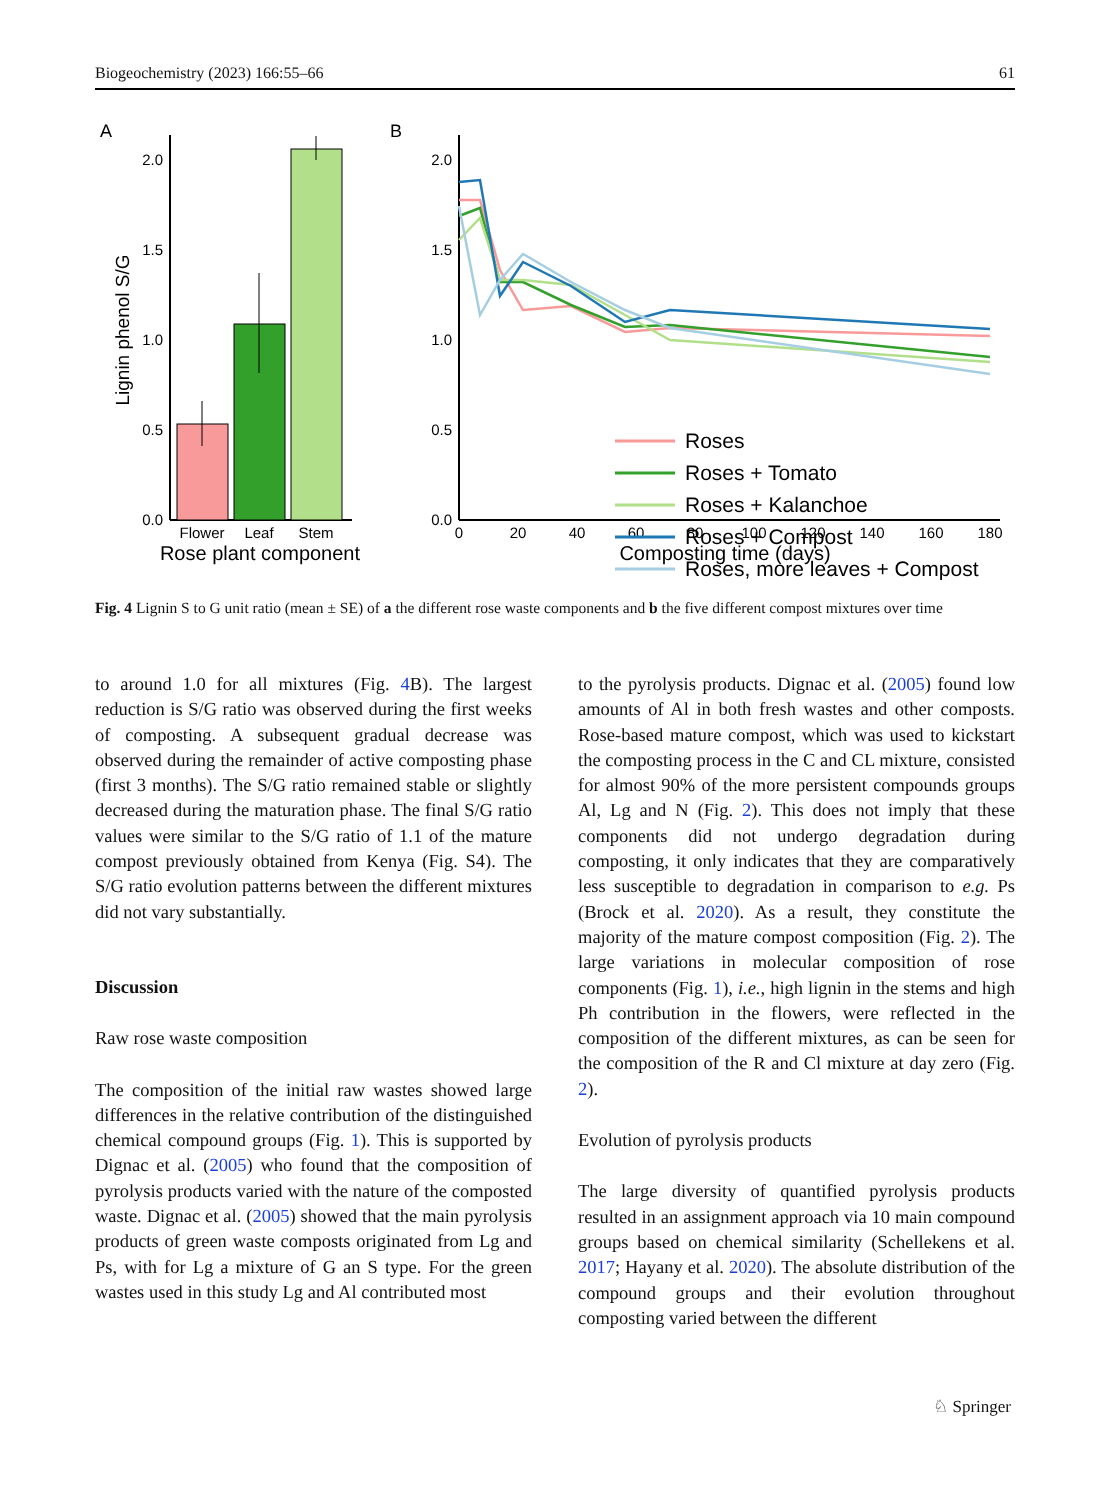Biogeochemistry (2023) 166:55–66 61
A
B
0.0
0.5
1.0
1.5
2.0
Lignin phenol S/G
Flower
Leaf
Stem
Rose plant component
0.0
0.5
1.0
1.5
2.0
0
20
40
60
80
100
120
140
160
180
Composting time (days)
Roses
Roses + Tomato
Roses + Kalanchoe
Roses + Compost
Roses, more leaves + Compost
Fig. 4 Lignin S to G unit ratio (mean ± SE) of a the different rose waste components and b the five different compost mixtures over time
to around 1.0 for all mixtures (Fig. 4 B). The largest reduction is S/G ratio was observed during the first weeks of composting. A subsequent gradual decrease was observed during the remainder of active composting phase (first 3 months). The S/G ratio remained stable or slightly decreased during the maturation phase. The final S/G ratio values were similar to the S/G ratio of 1.1 of the mature compost previously obtained from Kenya (Fig. S4). The S/G ratio evolution patterns between the different mixtures did not vary substantially.
Discussion
Raw rose waste composition
The composition of the initial raw wastes showed large differences in the relative contribution of the distinguished chemical compound groups (Fig. 1). This is supported by Dignac et al. (2005) who found that the composition of pyrolysis products varied with the nature of the composted waste. Dignac et al. (2005) showed that the main pyrolysis products of green waste composts originated from Lg and Ps, with for Lg a mixture of G an S type. For the green wastes used in this study Lg and Al contributed most
to the pyrolysis products. Dignac et al. (2005) found low amounts of Al in both fresh wastes and other composts. Rose-based mature compost, which was used to kickstart the composting process in the C and CL mixture, consisted for almost 90% of the more persistent compounds groups Al, Lg and N (Fig. 2). This does not imply that these components did not undergo degradation during composting, it only indicates that they are comparatively less susceptible to degradation in comparison to e.g. Ps (Brock et al. 2020). As a result, they constitute the majority of the mature compost composition (Fig. 2). The large variations in molecular composition of rose components (Fig. 1), i.e., high lignin in the stems and high Ph contribution in the flowers, were reflected in the composition of the different mixtures, as can be seen for the composition of the R and Cl mixture at day zero (Fig. 2).
Evolution of pyrolysis products
The large diversity of quantified pyrolysis products resulted in an assignment approach via 10 main compound groups based on chemical similarity (Schellekens et al. 2017; Hayany et al. 2020). The absolute distribution of the compound groups and their evolution throughout composting varied between the different
♘ Springer